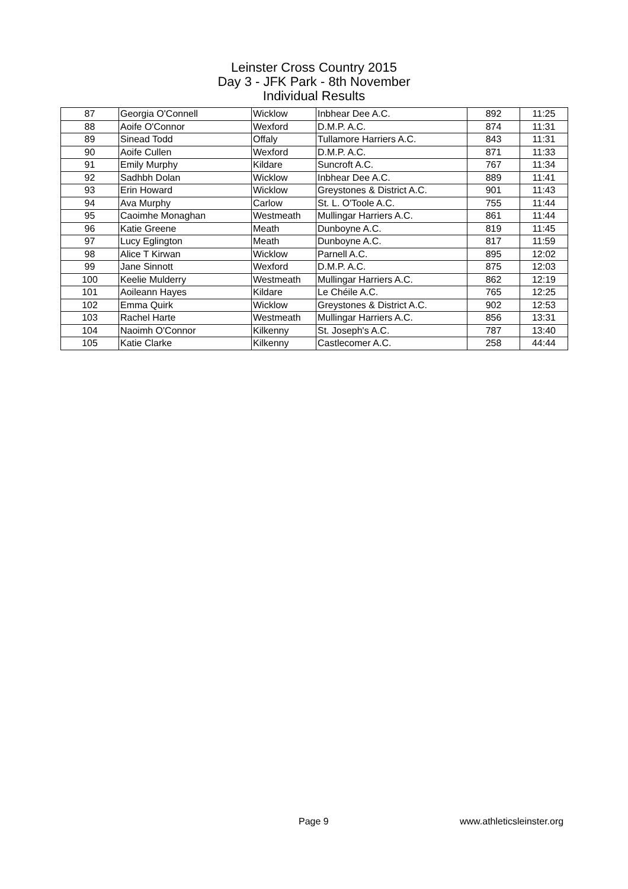Leinster Cross Country 2015
Day 3 - JFK Park - 8th November
Individual Results
| 87 | Georgia O'Connell | Wicklow | Inbhear Dee A.C. | 892 | 11:25 |
| 88 | Aoife O'Connor | Wexford | D.M.P. A.C. | 874 | 11:31 |
| 89 | Sinead Todd | Offaly | Tullamore Harriers A.C. | 843 | 11:31 |
| 90 | Aoife Cullen | Wexford | D.M.P. A.C. | 871 | 11:33 |
| 91 | Emily Murphy | Kildare | Suncroft A.C. | 767 | 11:34 |
| 92 | Sadhbh Dolan | Wicklow | Inbhear Dee A.C. | 889 | 11:41 |
| 93 | Erin Howard | Wicklow | Greystones & District A.C. | 901 | 11:43 |
| 94 | Ava Murphy | Carlow | St. L. O'Toole A.C. | 755 | 11:44 |
| 95 | Caoimhe Monaghan | Westmeath | Mullingar Harriers A.C. | 861 | 11:44 |
| 96 | Katie Greene | Meath | Dunboyne A.C. | 819 | 11:45 |
| 97 | Lucy Eglington | Meath | Dunboyne A.C. | 817 | 11:59 |
| 98 | Alice T Kirwan | Wicklow | Parnell A.C. | 895 | 12:02 |
| 99 | Jane Sinnott | Wexford | D.M.P. A.C. | 875 | 12:03 |
| 100 | Keelie Mulderry | Westmeath | Mullingar Harriers A.C. | 862 | 12:19 |
| 101 | Aoileann Hayes | Kildare | Le Chéile A.C. | 765 | 12:25 |
| 102 | Emma Quirk | Wicklow | Greystones & District A.C. | 902 | 12:53 |
| 103 | Rachel Harte | Westmeath | Mullingar Harriers A.C. | 856 | 13:31 |
| 104 | Naoimh O'Connor | Kilkenny | St. Joseph's A.C. | 787 | 13:40 |
| 105 | Katie Clarke | Kilkenny | Castlecomer A.C. | 258 | 44:44 |
Page 9 www.athleticsleinster.org